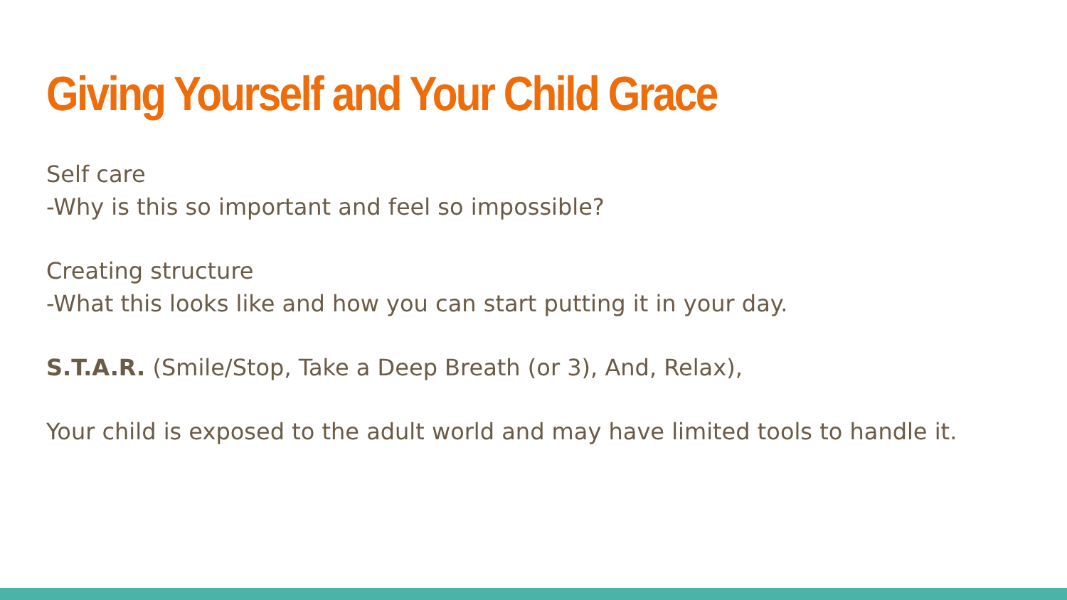Giving Yourself and Your Child Grace
Self care
-Why is this so important and feel so impossible?
Creating structure
-What this looks like and how you can start putting it in your day.
S.T.A.R. (Smile/Stop, Take a Deep Breath (or 3), And, Relax),
Your child is exposed to the adult world and may have limited tools to handle it.